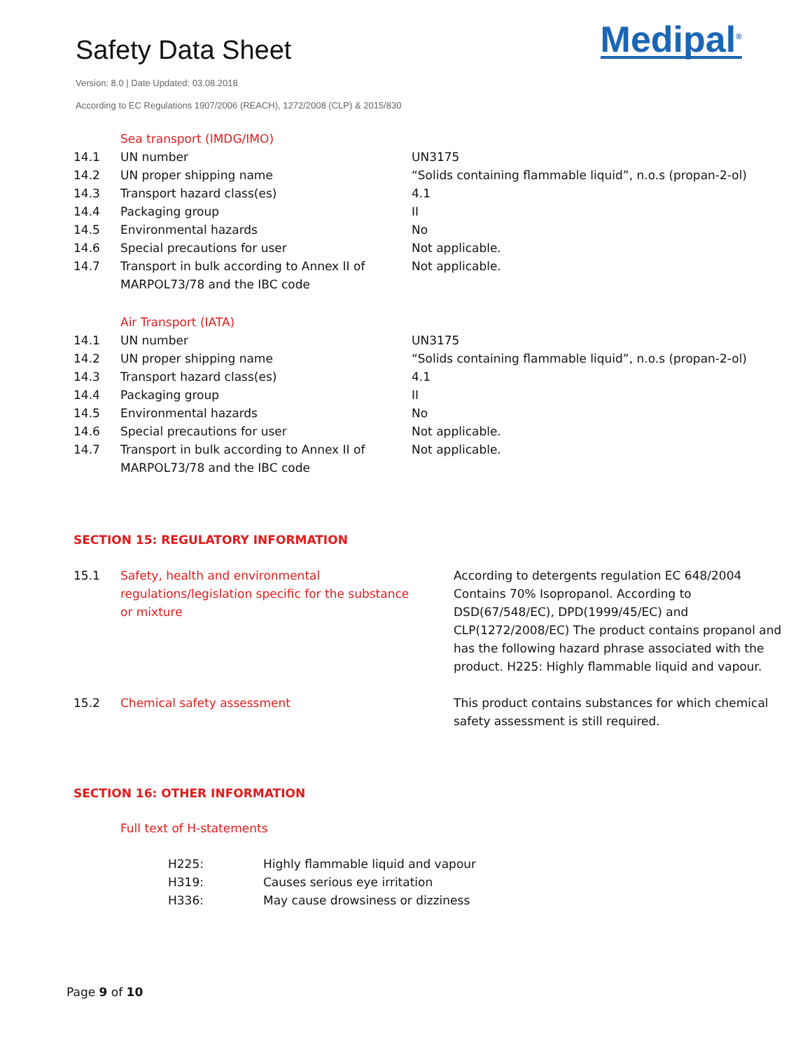Safety Data Sheet
Version: 8.0 | Date Updated: 03.08.2018
According to EC Regulations 1907/2006 (REACH), 1272/2008 (CLP) & 2015/830
Medipal<sup>®</sup>
| | Sea transport (IMDG/IMO) | |
| 14.1 | UN number | UN3175 |
| 14.2 | UN proper shipping name | “Solids containing flammable liquid”, n.o.s (propan-2-ol) |
| 14.3 | Transport hazard class(es) | 4.1 |
| 14.4 | Packaging group | II |
| 14.5 | Environmental hazards | No |
| 14.6 | Special precautions for user | Not applicable. |
| 14.7 | Transport in bulk according to Annex II of MARPOL73/78 and the IBC code | Not applicable. |
| | Air Transport (IATA) | |
| 14.1 | UN number | UN3175 |
| 14.2 | UN proper shipping name | “Solids containing flammable liquid”, n.o.s (propan-2-ol) |
| 14.3 | Transport hazard class(es) | 4.1 |
| 14.4 | Packaging group | II |
| 14.5 | Environmental hazards | No |
| 14.6 | Special precautions for user | Not applicable. |
| 14.7 | Transport in bulk according to Annex II of MARPOL73/78 and the IBC code | Not applicable. |
SECTION 15: REGULATORY INFORMATION
| 15.1 | Safety, health and environmental regulations/legislation specific for the substance or mixture | According to detergents regulation EC 648/2004 Contains 70% Isopropanol. According to DSD(67/548/EC), DPD(1999/45/EC) and CLP(1272/2008/EC) The product contains propanol and has the following hazard phrase associated with the product. H225: Highly flammable liquid and vapour. |
| 15.2 | Chemical safety assessment | This product contains substances for which chemical safety assessment is still required. |
SECTION 16: OTHER INFORMATION
Full text of H-statements
| H225: | Highly flammable liquid and vapour |
| H319: | Causes serious eye irritation |
| H336: | May cause drowsiness or dizziness |
Page 9 of 10